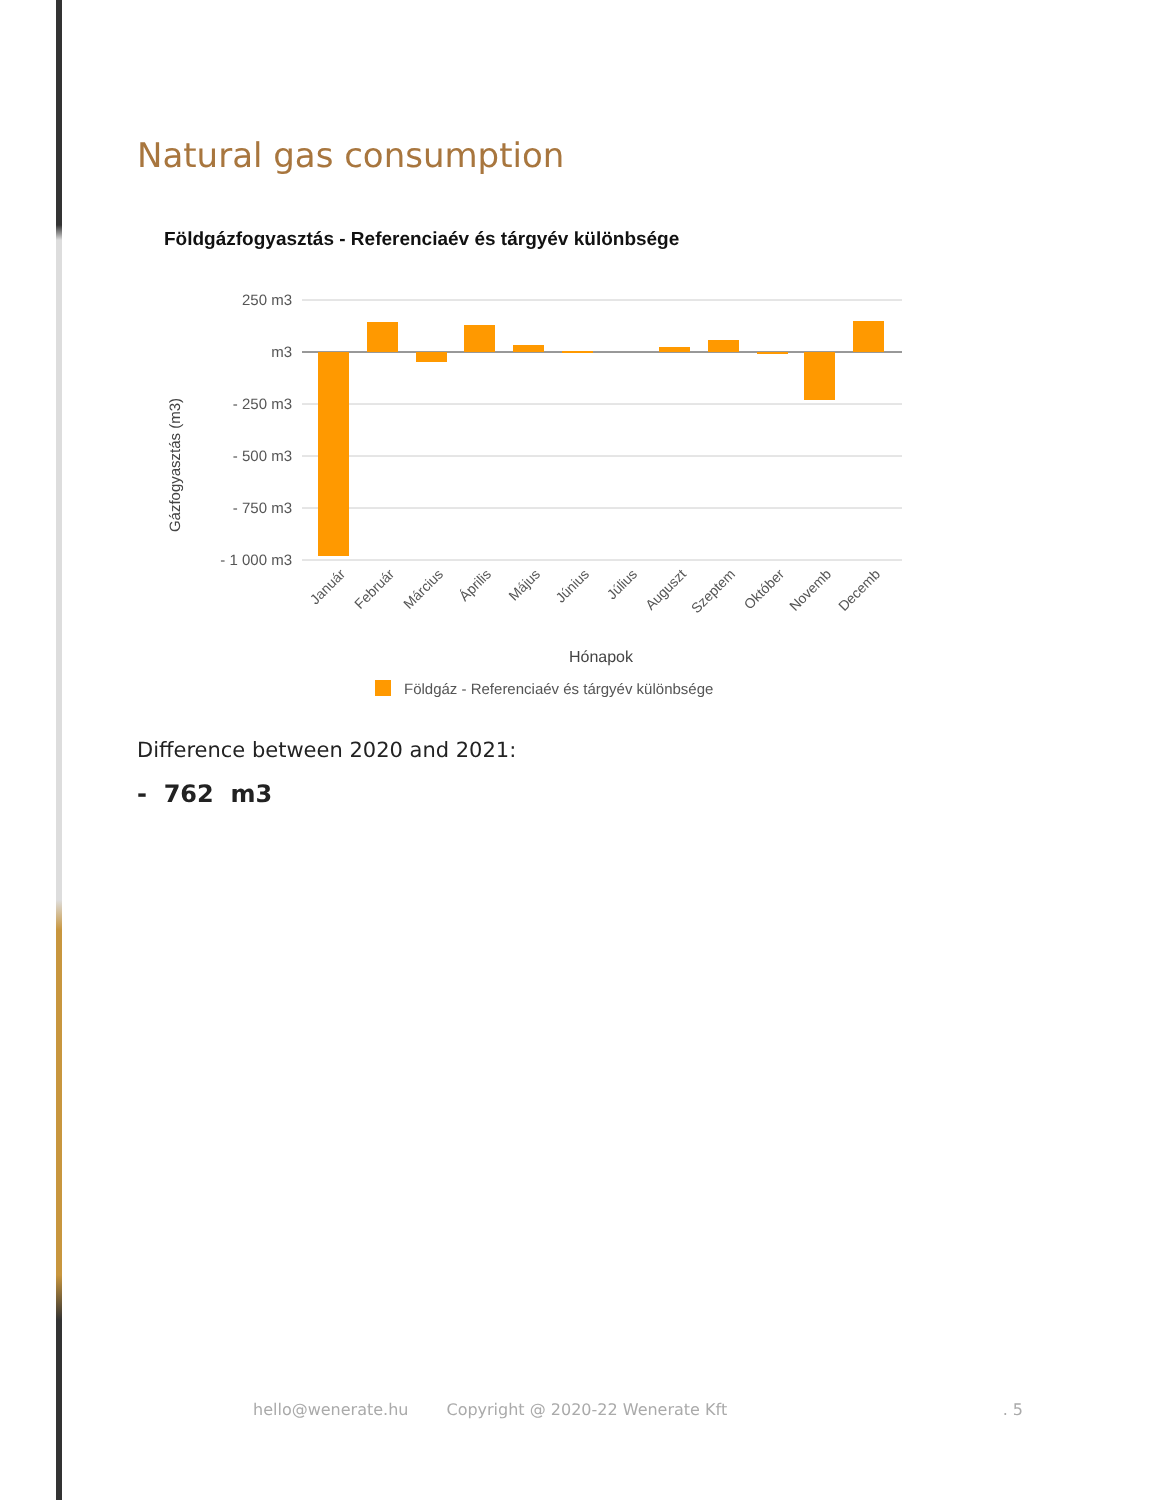Natural gas consumption
Földgázfogyasztás - Referenciaév és tárgyév különbsége
250 m3
m3
- 250 m3
- 500 m3
- 750 m3
- 1 000 m3
Gázfogyasztás (m3)
Január
Február
Március
Április
Május
Június
Július
Auguszt
Szeptem
Október
Novemb
Decemb
Hónapok
Földgáz - Referenciaév és tárgyév különbsége
Difference between 2020 and 2021:
- 762 m3
hello@wenerate.hu Copyright @ 2020-22 Wenerate Kft. 5